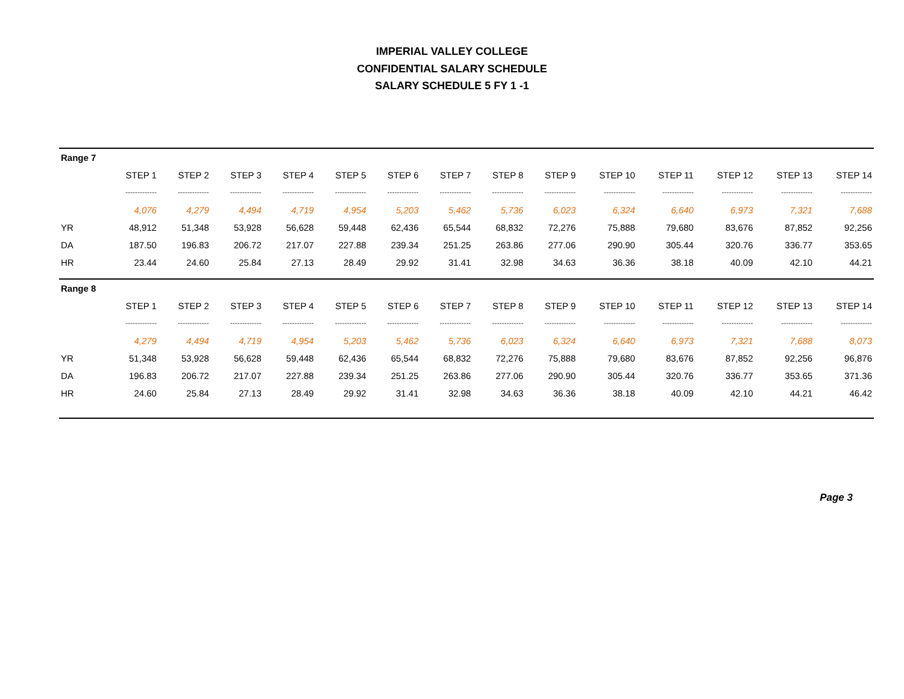IMPERIAL VALLEY COLLEGE
CONFIDENTIAL SALARY SCHEDULE
SALARY SCHEDULE 5 FY 1 -1
| Range 7 | | | | | | | | | | | | | | |
| | STEP 1 | STEP 2 | STEP 3 | STEP 4 | STEP 5 | STEP 6 | STEP 7 | STEP 8 | STEP 9 | STEP 10 | STEP 11 | STEP 12 | STEP 13 | STEP 14 |
| | ------------- | ------------- | ------------- | ------------- | ------------- | ------------- | ------------- | ------------- | ------------- | ------------- | ------------- | ------------- | ------------- | ------------- |
| | 4,076 | 4,279 | 4,494 | 4,719 | 4,954 | 5,203 | 5,462 | 5,736 | 6,023 | 6,324 | 6,640 | 6,973 | 7,321 | 7,688 |
| YR | 48,912 | 51,348 | 53,928 | 56,628 | 59,448 | 62,436 | 65,544 | 68,832 | 72,276 | 75,888 | 79,680 | 83,676 | 87,852 | 92,256 |
| DA | 187.50 | 196.83 | 206.72 | 217.07 | 227.88 | 239.34 | 251.25 | 263.86 | 277.06 | 290.90 | 305.44 | 320.76 | 336.77 | 353.65 |
| HR | 23.44 | 24.60 | 25.84 | 27.13 | 28.49 | 29.92 | 31.41 | 32.98 | 34.63 | 36.36 | 38.18 | 40.09 | 42.10 | 44.21 |
| Range 8 | | | | | | | | | | | | | | |
| | STEP 1 | STEP 2 | STEP 3 | STEP 4 | STEP 5 | STEP 6 | STEP 7 | STEP 8 | STEP 9 | STEP 10 | STEP 11 | STEP 12 | STEP 13 | STEP 14 |
| | ------------- | ------------- | ------------- | ------------- | ------------- | ------------- | ------------- | ------------- | ------------- | ------------- | ------------- | ------------- | ------------- | ------------- |
| | 4,279 | 4,494 | 4,719 | 4,954 | 5,203 | 5,462 | 5,736 | 6,023 | 6,324 | 6,640 | 6,973 | 7,321 | 7,688 | 8,073 |
| YR | 51,348 | 53,928 | 56,628 | 59,448 | 62,436 | 65,544 | 68,832 | 72,276 | 75,888 | 79,680 | 83,676 | 87,852 | 92,256 | 96,876 |
| DA | 196.83 | 206.72 | 217.07 | 227.88 | 239.34 | 251.25 | 263.86 | 277.06 | 290.90 | 305.44 | 320.76 | 336.77 | 353.65 | 371.36 |
| HR | 24.60 | 25.84 | 27.13 | 28.49 | 29.92 | 31.41 | 32.98 | 34.63 | 36.36 | 38.18 | 40.09 | 42.10 | 44.21 | 46.42 |
Page 3